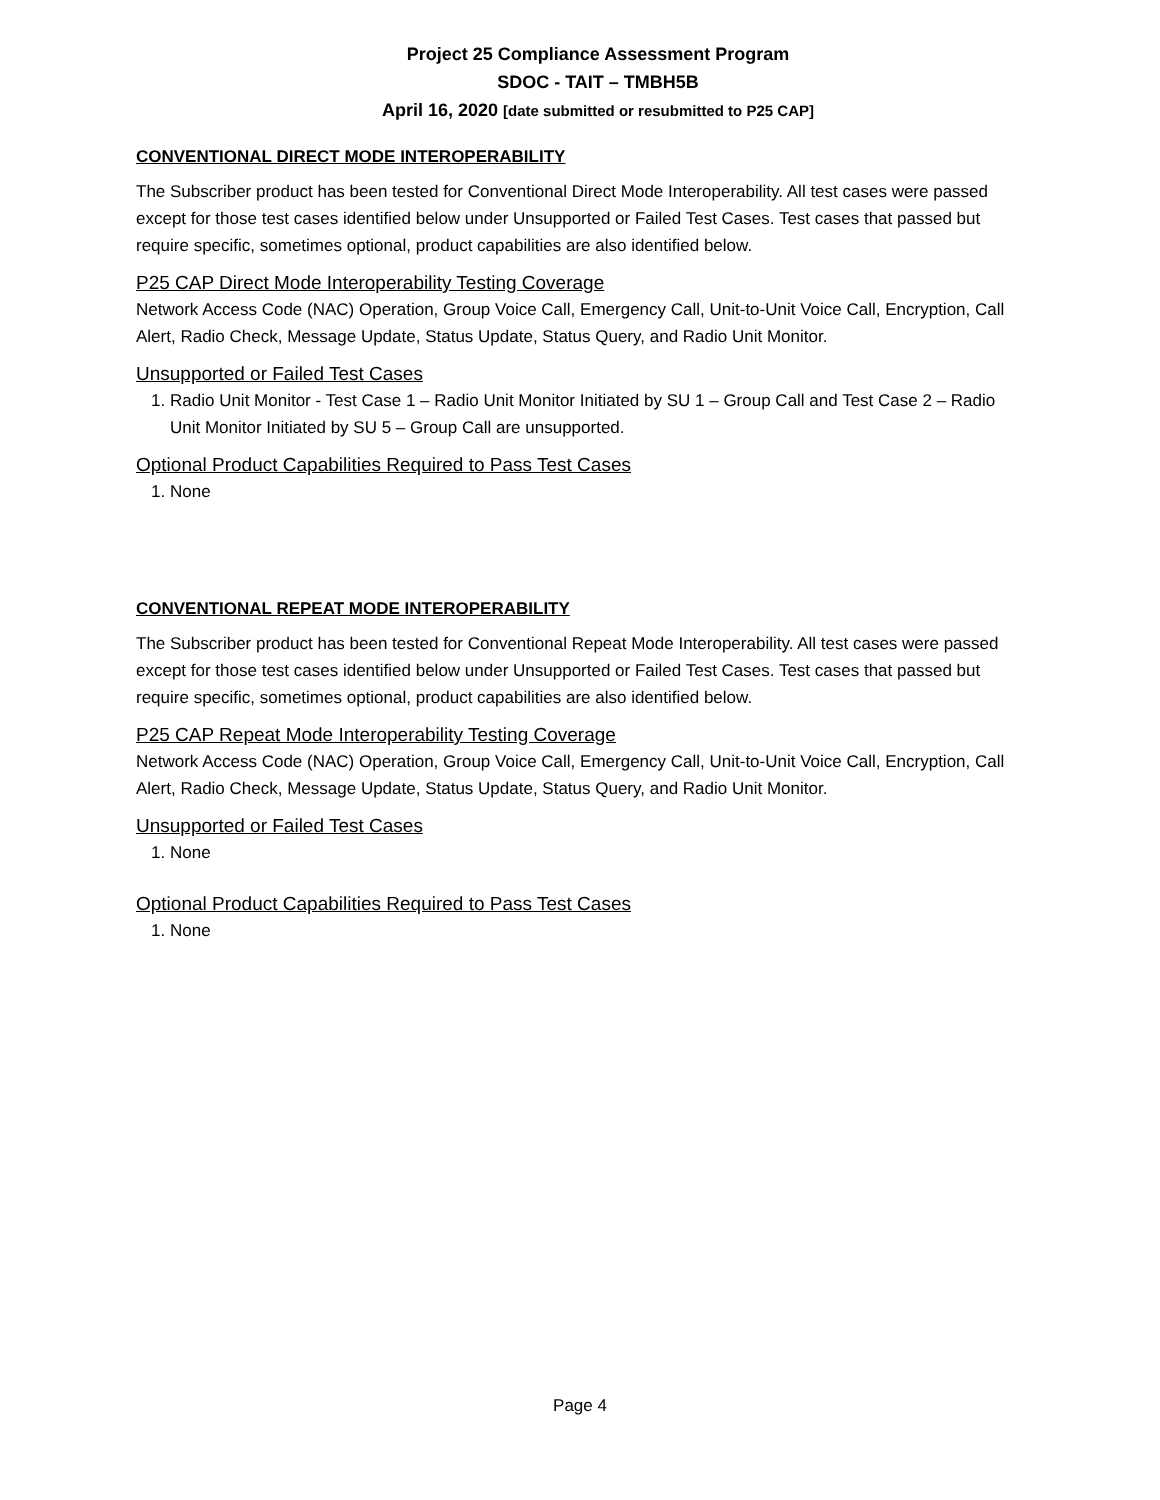Project 25 Compliance Assessment Program
SDOC - TAIT – TMBH5B
April 16, 2020 [date submitted or resubmitted to P25 CAP]
CONVENTIONAL DIRECT MODE INTEROPERABILITY
The Subscriber product has been tested for Conventional Direct Mode Interoperability. All test cases were passed except for those test cases identified below under Unsupported or Failed Test Cases. Test cases that passed but require specific, sometimes optional, product capabilities are also identified below.
P25 CAP Direct Mode Interoperability Testing Coverage
Network Access Code (NAC) Operation, Group Voice Call, Emergency Call, Unit-to-Unit Voice Call, Encryption, Call Alert, Radio Check, Message Update, Status Update, Status Query, and Radio Unit Monitor.
Unsupported or Failed Test Cases
1. Radio Unit Monitor - Test Case 1 – Radio Unit Monitor Initiated by SU 1 – Group Call and Test Case 2 – Radio Unit Monitor Initiated by SU 5 – Group Call are unsupported.
Optional Product Capabilities Required to Pass Test Cases
1. None
CONVENTIONAL REPEAT MODE INTEROPERABILITY
The Subscriber product has been tested for Conventional Repeat Mode Interoperability. All test cases were passed except for those test cases identified below under Unsupported or Failed Test Cases. Test cases that passed but require specific, sometimes optional, product capabilities are also identified below.
P25 CAP Repeat Mode Interoperability Testing Coverage
Network Access Code (NAC) Operation, Group Voice Call, Emergency Call, Unit-to-Unit Voice Call, Encryption, Call Alert, Radio Check, Message Update, Status Update, Status Query, and Radio Unit Monitor.
Unsupported or Failed Test Cases
1. None
Optional Product Capabilities Required to Pass Test Cases
1. None
Page 4